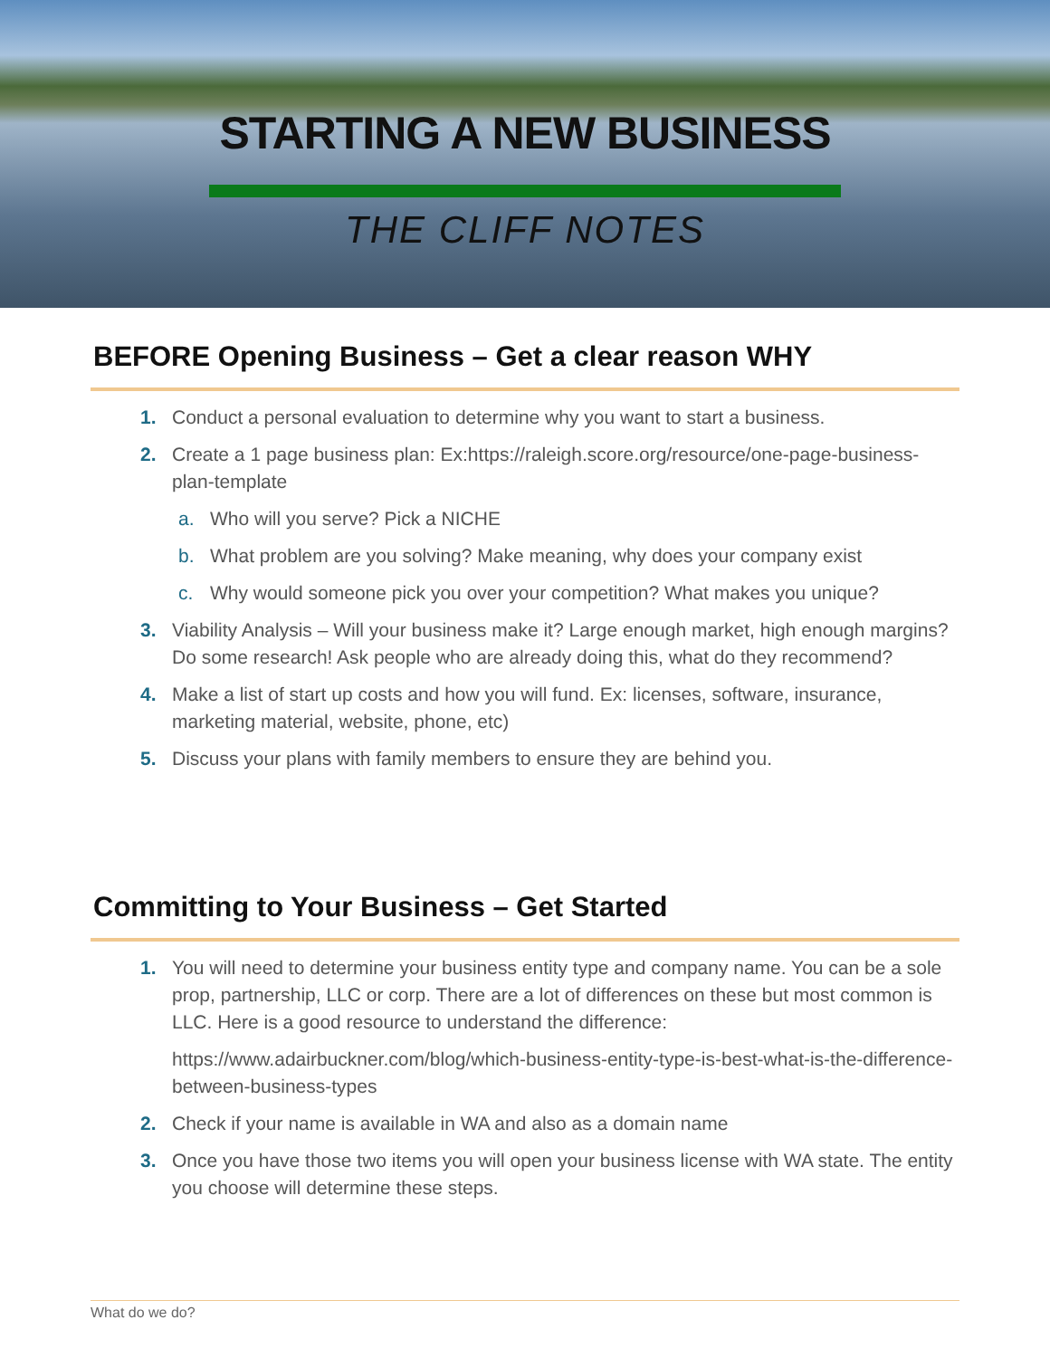STARTING A NEW BUSINESS
THE CLIFF NOTES
BEFORE Opening Business – Get a clear reason WHY
1. Conduct a personal evaluation to determine why you want to start a business.
2. Create a 1 page business plan: Ex:https://raleigh.score.org/resource/one-page-business-plan-template
a. Who will you serve? Pick a NICHE
b. What problem are you solving? Make meaning, why does your company exist
c. Why would someone pick you over your competition? What makes you unique?
3. Viability Analysis – Will your business make it? Large enough market, high enough margins? Do some research! Ask people who are already doing this, what do they recommend?
4. Make a list of start up costs and how you will fund. Ex: licenses, software, insurance, marketing material, website, phone, etc)
5. Discuss your plans with family members to ensure they are behind you.
Committing to Your Business – Get Started
1. You will need to determine your business entity type and company name. You can be a sole prop, partnership, LLC or corp. There are a lot of differences on these but most common is LLC. Here is a good resource to understand the difference:
https://www.adairbuckner.com/blog/which-business-entity-type-is-best-what-is-the-difference-between-business-types
2. Check if your name is available in WA and also as a domain name
3. Once you have those two items you will open your business license with WA state. The entity you choose will determine these steps.
What do we do?